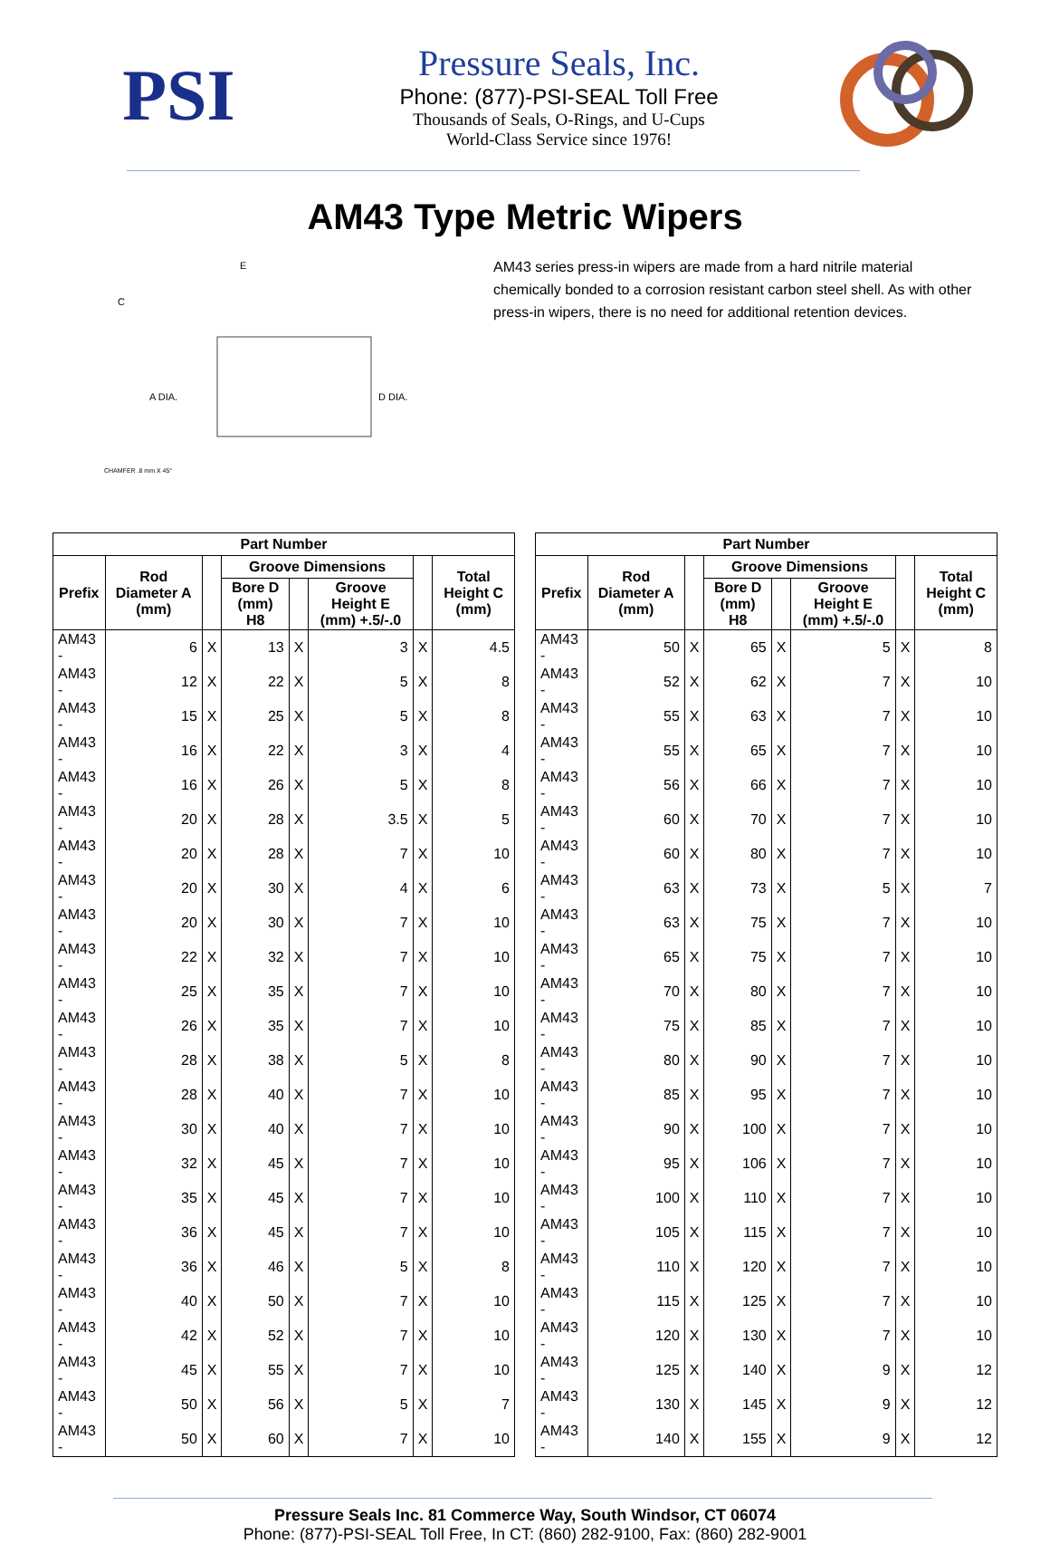PSI
Pressure Seals, Inc.
Phone: (877)-PSI-SEAL Toll Free
Thousands of Seals, O-Rings, and U-Cups
World-Class Service since 1976!
AM43 Type Metric Wipers
A DIA.
D DIA.
C
E
CHAMFER .8 mm X 45°
AM43 series press-in wipers are made from a hard nitrile material chemically bonded to a corrosion resistant carbon steel shell. As with other press-in wipers, there is no need for additional retention devices.
| Part Number | | | | | | | |
| --- | --- | --- | --- | --- | --- | --- | --- |
| Prefix | Rod Diameter A (mm) | | Groove Dimensions | | | | Total Height C (mm) |
| | | | Bore D (mm) H8 | | Groove Height E (mm) +.5/-.0 | | |
| AM43 - | 6 | X | 13 | X | 3 | X | 4.5 |
| AM43 - | 12 | X | 22 | X | 5 | X | 8 |
| AM43 - | 15 | X | 25 | X | 5 | X | 8 |
| AM43 - | 16 | X | 22 | X | 3 | X | 4 |
| AM43 - | 16 | X | 26 | X | 5 | X | 8 |
| AM43 - | 20 | X | 28 | X | 3.5 | X | 5 |
| AM43 - | 20 | X | 28 | X | 7 | X | 10 |
| AM43 - | 20 | X | 30 | X | 4 | X | 6 |
| AM43 - | 20 | X | 30 | X | 7 | X | 10 |
| AM43 - | 22 | X | 32 | X | 7 | X | 10 |
| AM43 - | 25 | X | 35 | X | 7 | X | 10 |
| AM43 - | 26 | X | 35 | X | 7 | X | 10 |
| AM43 - | 28 | X | 38 | X | 5 | X | 8 |
| AM43 - | 28 | X | 40 | X | 7 | X | 10 |
| AM43 - | 30 | X | 40 | X | 7 | X | 10 |
| AM43 - | 32 | X | 45 | X | 7 | X | 10 |
| AM43 - | 35 | X | 45 | X | 7 | X | 10 |
| AM43 - | 36 | X | 45 | X | 7 | X | 10 |
| AM43 - | 36 | X | 46 | X | 5 | X | 8 |
| AM43 - | 40 | X | 50 | X | 7 | X | 10 |
| AM43 - | 42 | X | 52 | X | 7 | X | 10 |
| AM43 - | 45 | X | 55 | X | 7 | X | 10 |
| AM43 - | 50 | X | 56 | X | 5 | X | 7 |
| AM43 - | 50 | X | 60 | X | 7 | X | 10 |
| Part Number | | | | | | | |
| --- | --- | --- | --- | --- | --- | --- | --- |
| Prefix | Rod Diameter A (mm) | | Groove Dimensions | | | | Total Height C (mm) |
| | | | Bore D (mm) H8 | | Groove Height E (mm) +.5/-.0 | | |
| AM43 - | 50 | X | 65 | X | 5 | X | 8 |
| AM43 - | 52 | X | 62 | X | 7 | X | 10 |
| AM43 - | 55 | X | 63 | X | 7 | X | 10 |
| AM43 - | 55 | X | 65 | X | 7 | X | 10 |
| AM43 - | 56 | X | 66 | X | 7 | X | 10 |
| AM43 - | 60 | X | 70 | X | 7 | X | 10 |
| AM43 - | 60 | X | 80 | X | 7 | X | 10 |
| AM43 - | 63 | X | 73 | X | 5 | X | 7 |
| AM43 - | 63 | X | 75 | X | 7 | X | 10 |
| AM43 - | 65 | X | 75 | X | 7 | X | 10 |
| AM43 - | 70 | X | 80 | X | 7 | X | 10 |
| AM43 - | 75 | X | 85 | X | 7 | X | 10 |
| AM43 - | 80 | X | 90 | X | 7 | X | 10 |
| AM43 - | 85 | X | 95 | X | 7 | X | 10 |
| AM43 - | 90 | X | 100 | X | 7 | X | 10 |
| AM43 - | 95 | X | 106 | X | 7 | X | 10 |
| AM43 - | 100 | X | 110 | X | 7 | X | 10 |
| AM43 - | 105 | X | 115 | X | 7 | X | 10 |
| AM43 - | 110 | X | 120 | X | 7 | X | 10 |
| AM43 - | 115 | X | 125 | X | 7 | X | 10 |
| AM43 - | 120 | X | 130 | X | 7 | X | 10 |
| AM43 - | 125 | X | 140 | X | 9 | X | 12 |
| AM43 - | 130 | X | 145 | X | 9 | X | 12 |
| AM43 - | 140 | X | 155 | X | 9 | X | 12 |
Pressure Seals Inc. 81 Commerce Way, South Windsor, CT 06074
Phone: (877)-PSI-SEAL Toll Free, In CT: (860) 282-9100, Fax: (860) 282-9001